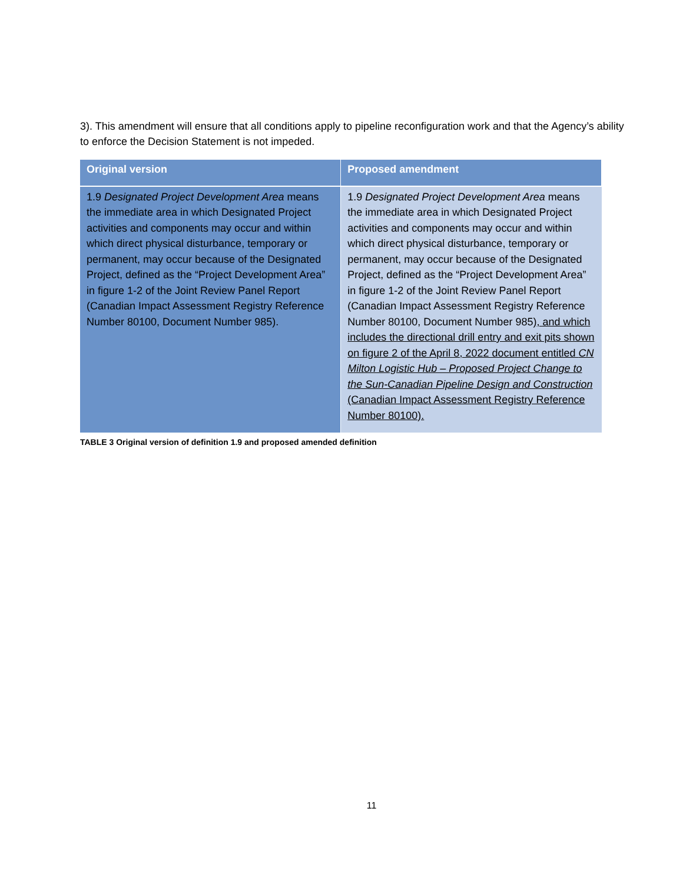3). This amendment will ensure that all conditions apply to pipeline reconfiguration work and that the Agency’s ability to enforce the Decision Statement is not impeded.
| Original version | Proposed amendment |
| --- | --- |
| 1.9 Designated Project Development Area means the immediate area in which Designated Project activities and components may occur and within which direct physical disturbance, temporary or permanent, may occur because of the Designated Project, defined as the “Project Development Area” in figure 1-2 of the Joint Review Panel Report (Canadian Impact Assessment Registry Reference Number 80100, Document Number 985). | 1.9 Designated Project Development Area means the immediate area in which Designated Project activities and components may occur and within which direct physical disturbance, temporary or permanent, may occur because of the Designated Project, defined as the “Project Development Area” in figure 1-2 of the Joint Review Panel Report (Canadian Impact Assessment Registry Reference Number 80100, Document Number 985) , and which includes the directional drill entry and exit pits shown on figure 2 of the April 8, 2022 document entitled CN Milton Logistic Hub – Proposed Project Change to the Sun-Canadian Pipeline Design and Construction (Canadian Impact Assessment Registry Reference Number 80100). |
TABLE 3 Original version of definition 1.9 and proposed amended definition
11